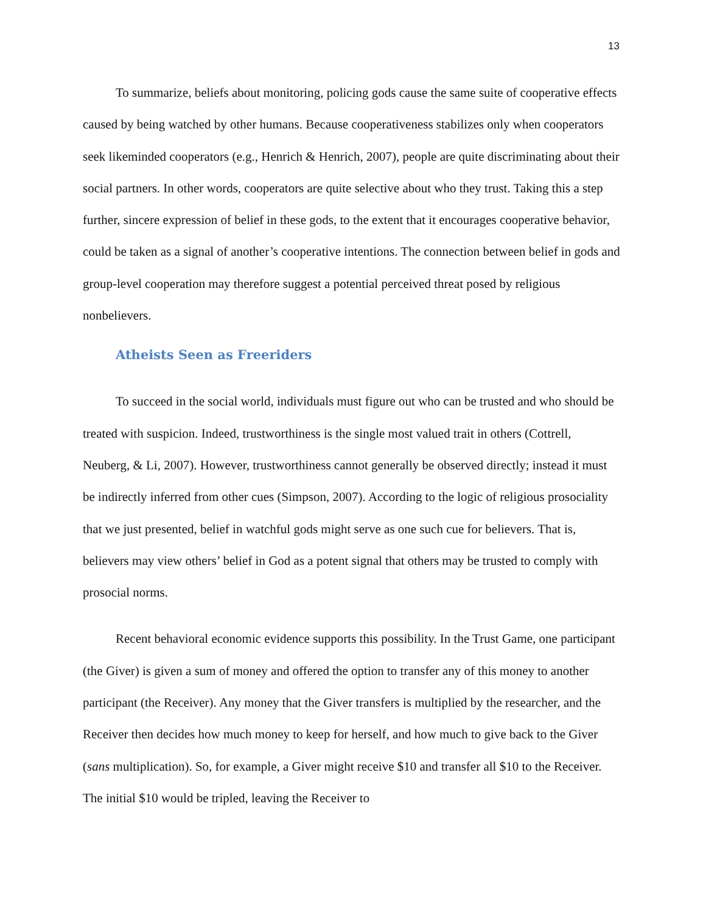13
To summarize, beliefs about monitoring, policing gods cause the same suite of cooperative effects caused by being watched by other humans. Because cooperativeness stabilizes only when cooperators seek likeminded cooperators (e.g., Henrich & Henrich, 2007), people are quite discriminating about their social partners. In other words, cooperators are quite selective about who they trust. Taking this a step further, sincere expression of belief in these gods, to the extent that it encourages cooperative behavior, could be taken as a signal of another’s cooperative intentions. The connection between belief in gods and group-level cooperation may therefore suggest a potential perceived threat posed by religious nonbelievers.
Atheists Seen as Freeriders
To succeed in the social world, individuals must figure out who can be trusted and who should be treated with suspicion. Indeed, trustworthiness is the single most valued trait in others (Cottrell, Neuberg, & Li, 2007). However, trustworthiness cannot generally be observed directly; instead it must be indirectly inferred from other cues (Simpson, 2007). According to the logic of religious prosociality that we just presented, belief in watchful gods might serve as one such cue for believers. That is, believers may view others’ belief in God as a potent signal that others may be trusted to comply with prosocial norms.
Recent behavioral economic evidence supports this possibility. In the Trust Game, one participant (the Giver) is given a sum of money and offered the option to transfer any of this money to another participant (the Receiver). Any money that the Giver transfers is multiplied by the researcher, and the Receiver then decides how much money to keep for herself, and how much to give back to the Giver (sans multiplication). So, for example, a Giver might receive $10 and transfer all $10 to the Receiver. The initial $10 would be tripled, leaving the Receiver to